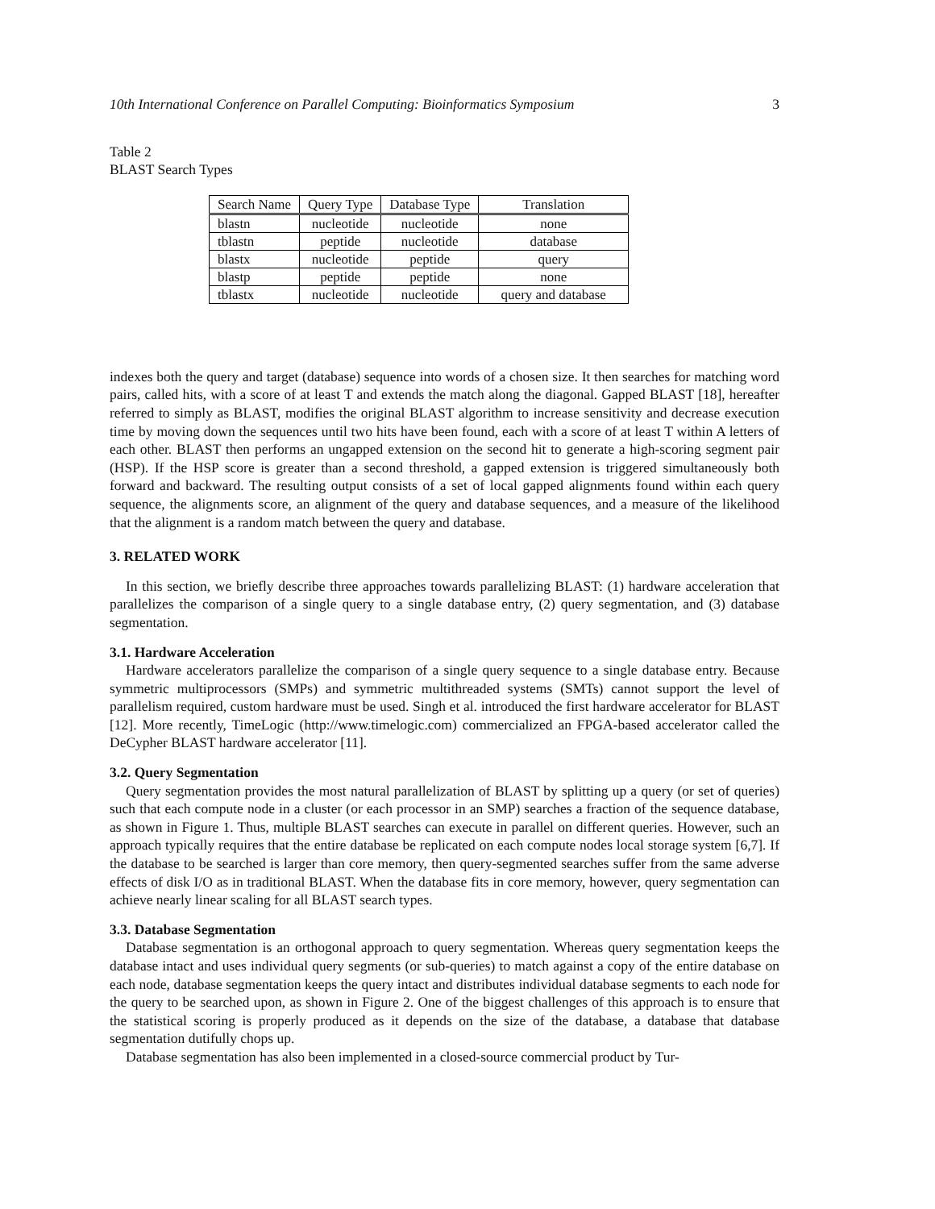10th International Conference on Parallel Computing: Bioinformatics Symposium 3
Table 2
BLAST Search Types
| Search Name | Query Type | Database Type | Translation |
| --- | --- | --- | --- |
| blastn | nucleotide | nucleotide | none |
| tblastn | peptide | nucleotide | database |
| blastx | nucleotide | peptide | query |
| blastp | peptide | peptide | none |
| tblastx | nucleotide | nucleotide | query and database |
indexes both the query and target (database) sequence into words of a chosen size. It then searches for matching word pairs, called hits, with a score of at least T and extends the match along the diagonal. Gapped BLAST [18], hereafter referred to simply as BLAST, modifies the original BLAST algorithm to increase sensitivity and decrease execution time by moving down the sequences until two hits have been found, each with a score of at least T within A letters of each other. BLAST then performs an ungapped extension on the second hit to generate a high-scoring segment pair (HSP). If the HSP score is greater than a second threshold, a gapped extension is triggered simultaneously both forward and backward. The resulting output consists of a set of local gapped alignments found within each query sequence, the alignments score, an alignment of the query and database sequences, and a measure of the likelihood that the alignment is a random match between the query and database.
3. RELATED WORK
In this section, we briefly describe three approaches towards parallelizing BLAST: (1) hardware acceleration that parallelizes the comparison of a single query to a single database entry, (2) query segmentation, and (3) database segmentation.
3.1. Hardware Acceleration
Hardware accelerators parallelize the comparison of a single query sequence to a single database entry. Because symmetric multiprocessors (SMPs) and symmetric multithreaded systems (SMTs) cannot support the level of parallelism required, custom hardware must be used. Singh et al. introduced the first hardware accelerator for BLAST [12]. More recently, TimeLogic (http://www.timelogic.com) commercialized an FPGA-based accelerator called the DeCypher BLAST hardware accelerator [11].
3.2. Query Segmentation
Query segmentation provides the most natural parallelization of BLAST by splitting up a query (or set of queries) such that each compute node in a cluster (or each processor in an SMP) searches a fraction of the sequence database, as shown in Figure 1. Thus, multiple BLAST searches can execute in parallel on different queries. However, such an approach typically requires that the entire database be replicated on each compute nodes local storage system [6,7]. If the database to be searched is larger than core memory, then query-segmented searches suffer from the same adverse effects of disk I/O as in traditional BLAST. When the database fits in core memory, however, query segmentation can achieve nearly linear scaling for all BLAST search types.
3.3. Database Segmentation
Database segmentation is an orthogonal approach to query segmentation. Whereas query segmentation keeps the database intact and uses individual query segments (or sub-queries) to match against a copy of the entire database on each node, database segmentation keeps the query intact and distributes individual database segments to each node for the query to be searched upon, as shown in Figure 2. One of the biggest challenges of this approach is to ensure that the statistical scoring is properly produced as it depends on the size of the database, a database that database segmentation dutifully chops up.
Database segmentation has also been implemented in a closed-source commercial product by Tur-